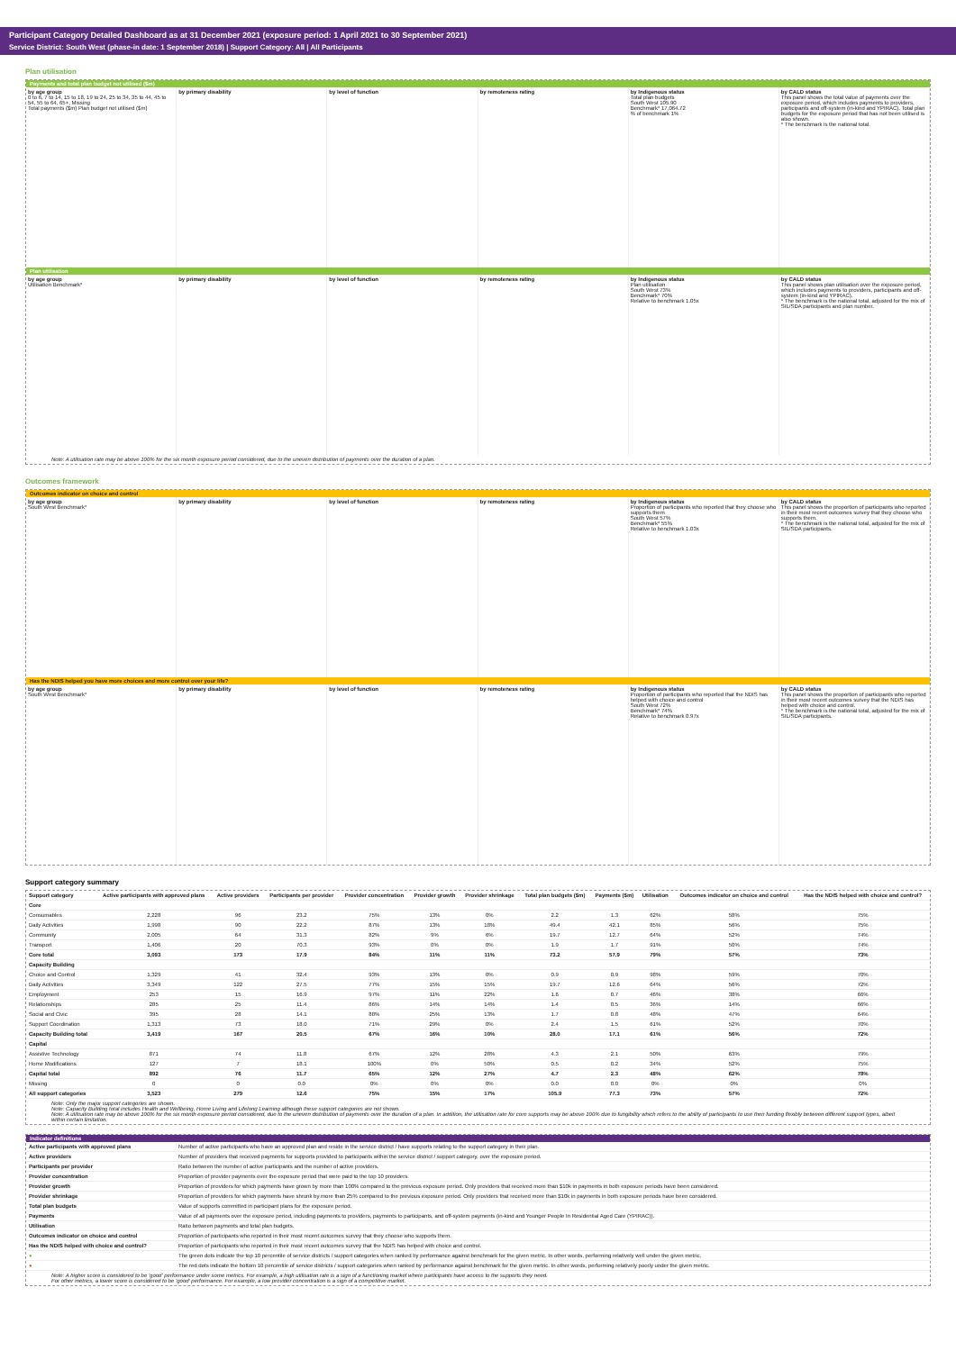Participant Category Detailed Dashboard as at 31 December 2021 (exposure period: 1 April 2021 to 30 September 2021)
Service District: South West (phase-in date: 1 September 2018) | Support Category: All | All Participants
Plan utilisation
Payments and total plan budget not utilised ($m)
by age group
0 to 6, 7 to 14, 15 to 18, 19 to 24, 25 to 34, 35 to 44, 45 to 54, 55 to 64, 65+, Missing
Total payments ($m) Plan budget not utilised ($m)
by primary disability by level of function by remoteness rating by Indigenous status
Total plan budgets
South West 105.90
Benchmark* 17,064.72
% of benchmark 1%
by CALD status
This panel shows the total value of payments over the exposure period, which includes payments to providers, participants and off-system (in-kind and YPIRAC). Total plan budgets for the exposure period that has not been utilised is also shown.
* The benchmark is the national total.
Plan utilisation
by age group
Utilisation Benchmark*
by primary disability by level of function by remoteness rating by Indigenous status
Plan utilisation
South West 73%
Benchmark* 70%
Relative to benchmark 1.05x
by CALD status
This panel shows plan utilisation over the exposure period, which includes payments to providers, participants and off-system (in-kind and YPIRAC).
* The benchmark is the national total, adjusted for the mix of SIL/SDA participants and plan number.
Note: A utilisation rate may be above 100% for the six month exposure period considered, due to the uneven distribution of payments over the duration of a plan.
Outcomes framework
Outcomes indicator on choice and control
by age group
South West Benchmark*
by primary disability by level of function by remoteness rating by Indigenous status
Proportion of participants who reported that they choose who supports them
South West 57%
Benchmark* 55%
Relative to benchmark 1.03x
by CALD status
This panel shows the proportion of participants who reported in their most recent outcomes survey that they choose who supports them.
* The benchmark is the national total, adjusted for the mix of SIL/SDA participants.
Has the NDIS helped you have more choices and more control over your life?
by age group
South West Benchmark*
by primary disability by level of function by remoteness rating by Indigenous status
Proportion of participants who reported that the NDIS has helped with choice and control
South West 72%
Benchmark* 74%
Relative to benchmark 0.97x
by CALD status
This panel shows the proportion of participants who reported in their most recent outcomes survey that the NDIS has helped with choice and control.
* The benchmark is the national total, adjusted for the mix of SIL/SDA participants.
Support category summary
| Support category | Active participants with approved plans | Active providers | Participants per provider | Provider concentration | Provider growth | Provider shrinkage | Total plan budgets ($m) | Payments ($m) | Utilisation | Outcomes indicator on choice and control | Has the NDIS helped with choice and control? |
| --- | --- | --- | --- | --- | --- | --- | --- | --- | --- | --- | --- |
| Core | | | | | | | | | | | |
| Consumables | 2,228 | 96 | 23.2 | 75% | 13% | 0% | 2.2 | 1.3 | 62% | 58% | 75% |
| Daily Activities | 1,998 | 90 | 22.2 | 87% | 13% | 18% | 49.4 | 42.1 | 85% | 56% | 75% |
| Community | 2,005 | 64 | 31.3 | 82% | 9% | 6% | 19.7 | 12.7 | 64% | 52% | 74% |
| Transport | 1,406 | 20 | 70.3 | 93% | 0% | 0% | 1.9 | 1.7 | 91% | 50% | 74% |
| Core total | 3,093 | 173 | 17.9 | 84% | 11% | 11% | 73.2 | 57.9 | 79% | 57% | 73% |
| Capacity Building | | | | | | | | | | | |
| Choice and Control | 1,329 | 41 | 32.4 | 93% | 13% | 0% | 0.9 | 0.9 | 98% | 59% | 70% |
| Daily Activities | 3,349 | 122 | 27.5 | 77% | 15% | 15% | 19.7 | 12.6 | 64% | 56% | 72% |
| Employment | 253 | 15 | 16.9 | 97% | 11% | 22% | 1.6 | 0.7 | 46% | 38% | 66% |
| Relationships | 285 | 25 | 11.4 | 86% | 14% | 14% | 1.4 | 0.5 | 36% | 14% | 66% |
| Social and Civic | 395 | 28 | 14.1 | 88% | 25% | 13% | 1.7 | 0.8 | 48% | 47% | 64% |
| Support Coordination | 1,313 | 73 | 18.0 | 71% | 29% | 0% | 2.4 | 1.5 | 61% | 52% | 70% |
| Capacity Building total | 3,419 | 167 | 20.5 | 67% | 16% | 10% | 28.0 | 17.1 | 61% | 56% | 72% |
| Capital | | | | | | | | | | | |
| Assistive Technology | 871 | 74 | 11.8 | 67% | 12% | 28% | 4.3 | 2.1 | 50% | 63% | 79% |
| Home Modifications | 127 | 7 | 18.1 | 100% | 0% | 50% | 0.5 | 0.2 | 34% | 52% | 75% |
| Capital total | 892 | 76 | 11.7 | 65% | 12% | 27% | 4.7 | 2.3 | 48% | 62% | 78% |
| Missing | 0 | 0 | 0.0 | 0% | 0% | 0% | 0.0 | 0.0 | 0% | 0% | 0% |
| All support categories | 3,523 | 279 | 12.6 | 75% | 15% | 17% | 105.9 | 77.3 | 73% | 57% | 72% |
Note: Only the major support categories are shown.
Note: Capacity Building total includes Health and Wellbeing, Home Living and Lifelong Learning although these support categories are not shown.
Note: A utilisation rate may be above 100% for the six month exposure period considered, due to the uneven distribution of payments over the duration of a plan. In addition, the utilisation rate for core supports may be above 100% due to fungibility which refers to the ability of participants to use their funding flexibly between different support types, albeit within certain limitation.
Indicator definitions
| Active participants with approved plans | Number of active participants who have an approved plan and reside in the service district / have supports relating to the support category in their plan. |
| Active providers | Number of providers that received payments for supports provided to participants within the service district / support category, over the exposure period. |
| Participants per provider | Ratio between the number of active participants and the number of active providers. |
| Provider concentration | Proportion of provider payments over the exposure period that were paid to the top 10 providers. |
| Provider growth | Proportion of providers for which payments have grown by more than 100% compared to the previous exposure period. Only providers that received more than $10k in payments in both exposure periods have been considered. |
| Provider shrinkage | Proportion of providers for which payments have shrunk by more than 25% compared to the previous exposure period. Only providers that received more than $10k in payments in both exposure periods have been considered. |
| Total plan budgets | Value of supports committed in participant plans for the exposure period. |
| Payments | Value of all payments over the exposure period, including payments to providers, payments to participants, and off-system payments (in-kind and Younger People In Residential Aged Care (YPIRAC)). |
| Utilisation | Ratio between payments and total plan budgets. |
| Outcomes indicator on choice and control | Proportion of participants who reported in their most recent outcomes survey that they choose who supports them. |
| Has the NDIS helped with choice and control? | Proportion of participants who reported in their most recent outcomes survey that the NDIS has helped with choice and control. |
| ● | The green dots indicate the top 10 percentile of service districts / support categories when ranked by performance against benchmark for the given metric. In other words, performing relatively well under the given metric. |
| ● | The red dots indicate the bottom 10 percentile of service districts / support categories when ranked by performance against benchmark for the given metric. In other words, performing relatively poorly under the given metric. |
Note: A higher score is considered to be 'good' performance under some metrics. For example, a high utilisation rate is a sign of a functioning market where participants have access to the supports they need.
For other metrics, a lower score is considered to be 'good' performance. For example, a low provider concentration is a sign of a competitive market.